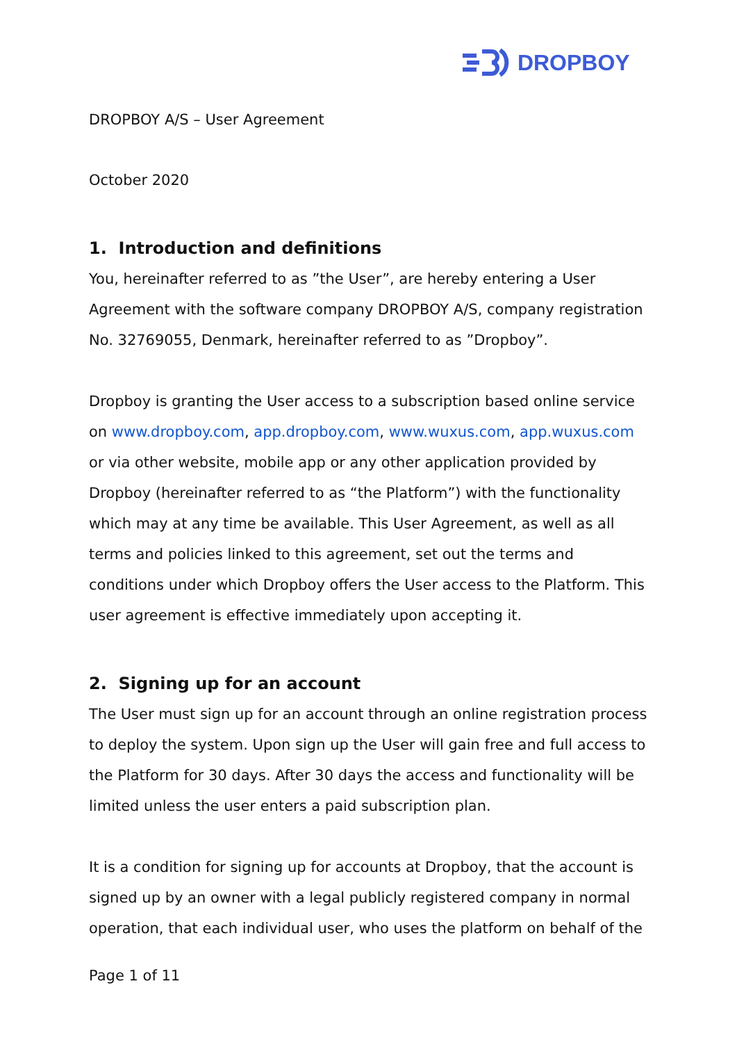DROPBOY
DROPBOY A/S – User Agreement
October 2020
1. Introduction and definitions
You, hereinafter referred to as ”the User”, are hereby entering a User Agreement with the software company DROPBOY A/S, company registration No. 32769055, Denmark, hereinafter referred to as ”Dropboy”.
Dropboy is granting the User access to a subscription based online service on www.dropboy.com, app.dropboy.com, www.wuxus.com, app.wuxus.com or via other website, mobile app or any other application provided by Dropboy (hereinafter referred to as “the Platform”) with the functionality which may at any time be available. This User Agreement, as well as all terms and policies linked to this agreement, set out the terms and conditions under which Dropboy offers the User access to the Platform. This user agreement is effective immediately upon accepting it.
2. Signing up for an account
The User must sign up for an account through an online registration process to deploy the system. Upon sign up the User will gain free and full access to the Platform for 30 days. After 30 days the access and functionality will be limited unless the user enters a paid subscription plan.
It is a condition for signing up for accounts at Dropboy, that the account is signed up by an owner with a legal publicly registered company in normal operation, that each individual user, who uses the platform on behalf of the
Page 1 of 11